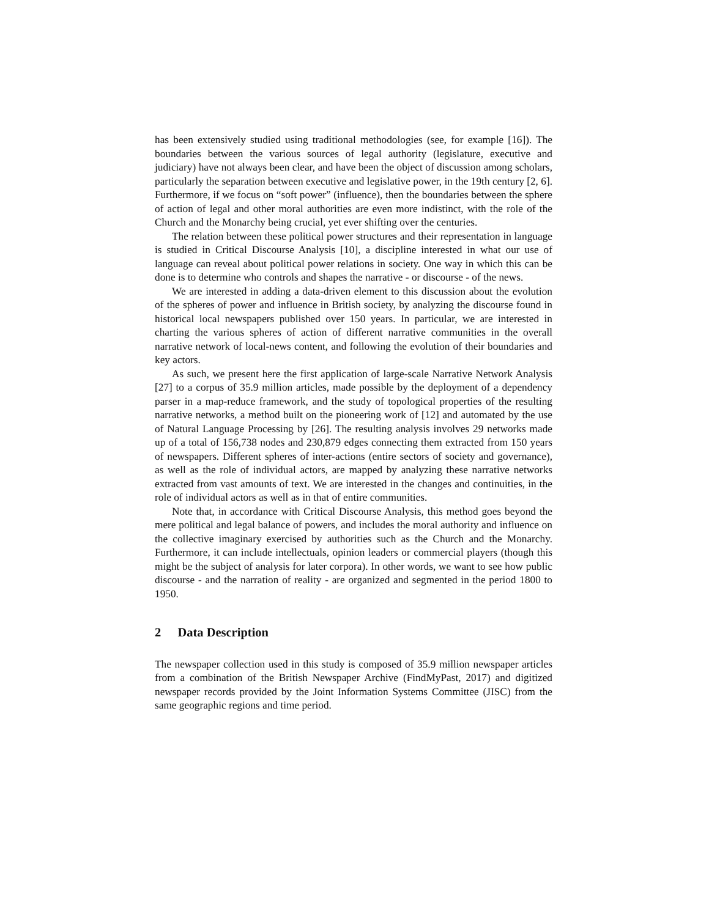has been extensively studied using traditional methodologies (see, for example [16]). The boundaries between the various sources of legal authority (legislature, executive and judiciary) have not always been clear, and have been the object of discussion among scholars, particularly the separation between executive and legislative power, in the 19th century [2, 6]. Furthermore, if we focus on “soft power” (influence), then the boundaries between the sphere of action of legal and other moral authorities are even more indistinct, with the role of the Church and the Monarchy being crucial, yet ever shifting over the centuries.
The relation between these political power structures and their representation in language is studied in Critical Discourse Analysis [10], a discipline interested in what our use of language can reveal about political power relations in society. One way in which this can be done is to determine who controls and shapes the narrative - or discourse - of the news.
We are interested in adding a data-driven element to this discussion about the evolution of the spheres of power and influence in British society, by analyzing the discourse found in historical local newspapers published over 150 years. In particular, we are interested in charting the various spheres of action of different narrative communities in the overall narrative network of local-news content, and following the evolution of their boundaries and key actors.
As such, we present here the first application of large-scale Narrative Network Analysis [27] to a corpus of 35.9 million articles, made possible by the deployment of a dependency parser in a map-reduce framework, and the study of topological properties of the resulting narrative networks, a method built on the pioneering work of [12] and automated by the use of Natural Language Processing by [26]. The resulting analysis involves 29 networks made up of a total of 156,738 nodes and 230,879 edges connecting them extracted from 150 years of newspapers. Different spheres of inter-actions (entire sectors of society and governance), as well as the role of individual actors, are mapped by analyzing these narrative networks extracted from vast amounts of text. We are interested in the changes and continuities, in the role of individual actors as well as in that of entire communities.
Note that, in accordance with Critical Discourse Analysis, this method goes beyond the mere political and legal balance of powers, and includes the moral authority and influence on the collective imaginary exercised by authorities such as the Church and the Monarchy. Furthermore, it can include intellectuals, opinion leaders or commercial players (though this might be the subject of analysis for later corpora). In other words, we want to see how public discourse - and the narration of reality - are organized and segmented in the period 1800 to 1950.
2 Data Description
The newspaper collection used in this study is composed of 35.9 million newspaper articles from a combination of the British Newspaper Archive (FindMyPast, 2017) and digitized newspaper records provided by the Joint Information Systems Committee (JISC) from the same geographic regions and time period.